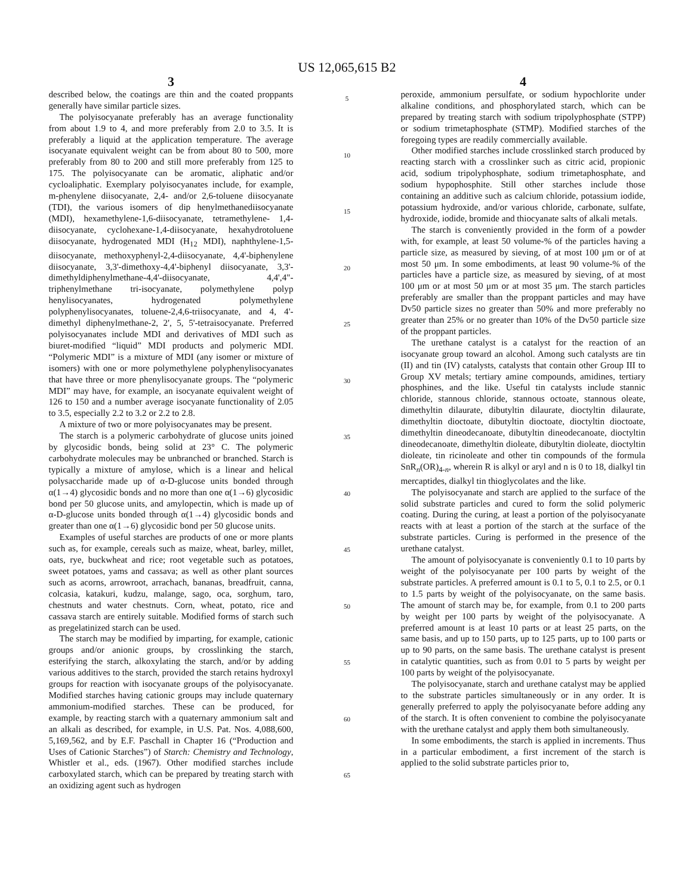US 12,065,615 B2
3
described below, the coatings are thin and the coated proppants generally have similar particle sizes.
The polyisocyanate preferably has an average functionality from about 1.9 to 4, and more preferably from 2.0 to 3.5. It is preferably a liquid at the application temperature. The average isocyanate equivalent weight can be from about 80 to 500, more preferably from 80 to 200 and still more preferably from 125 to 175. The polyisocyanate can be aromatic, aliphatic and/or cycloaliphatic. Exemplary polyisocyanates include, for example, m-phenylene diisocyanate, 2,4- and/or 2,6-toluene diisocyanate (TDI), the various isomers of dip henylmethanediisocyanate (MDI), hexamethylene-1,6-diisocyanate, tetramethylene- 1,4-diisocyanate, cyclohexane-1,4-diisocyanate, hexahydrotoluene diisocyanate, hydrogenated MDI (H<sub>12</sub> MDI), naphthylene-1,5-diisocyanate, methoxyphenyl-2,4-diisocyanate, 4,4'-biphenylene diisocyanate, 3,3'-dimethoxy-4,4'-biphenyl diisocyanate, 3,3'-dimethyldiphenylmethane-4,4'-diisocyanate, 4,4',4"-triphenylmethane tri-isocyanate, polymethylene polyp henylisocyanates, hydrogenated polymethylene polyphenylisocyanates, toluene-2,4,6-triisocyanate, and 4, 4'-dimethyl diphenylmethane-2, 2', 5, 5'-tetraisocyanate. Preferred polyisocyanates include MDI and derivatives of MDI such as biuret-modified “liquid” MDI products and polymeric MDI. “Polymeric MDI” is a mixture of MDI (any isomer or mixture of isomers) with one or more polymethylene polyphenylisocyanates that have three or more phenylisocyanate groups. The “polymeric MDI” may have, for example, an isocyanate equivalent weight of 126 to 150 and a number average isocyanate functionality of 2.05 to 3.5, especially 2.2 to 3.2 or 2.2 to 2.8.
A mixture of two or more polyisocyanates may be present.
The starch is a polymeric carbohydrate of glucose units joined by glycosidic bonds, being solid at 23° C. The polymeric carbohydrate molecules may be unbranched or branched. Starch is typically a mixture of amylose, which is a linear and helical polysaccharide made up of α-D-glucose units bonded through α(1→4) glycosidic bonds and no more than one α(1→6) glycosidic bond per 50 glucose units, and amylopectin, which is made up of α-D-glucose units bonded through α(1→4) glycosidic bonds and greater than one α(1→6) glycosidic bond per 50 glucose units.
Examples of useful starches are products of one or more plants such as, for example, cereals such as maize, wheat, barley, millet, oats, rye, buckwheat and rice; root vegetable such as potatoes, sweet potatoes, yams and cassava; as well as other plant sources such as acorns, arrowroot, arrachach, bananas, breadfruit, canna, colcasia, katakuri, kudzu, malange, sago, oca, sorghum, taro, chestnuts and water chestnuts. Corn, wheat, potato, rice and cassava starch are entirely suitable. Modified forms of starch such as pregelatinized starch can be used.
The starch may be modified by imparting, for example, cationic groups and/or anionic groups, by crosslinking the starch, esterifying the starch, alkoxylating the starch, and/or by adding various additives to the starch, provided the starch retains hydroxyl groups for reaction with isocyanate groups of the polyisocyanate. Modified starches having cationic groups may include quaternary ammonium-modified starches. These can be produced, for example, by reacting starch with a quaternary ammonium salt and an alkali as described, for example, in U.S. Pat. Nos. 4,088,600, 5,169,562, and by E.F. Paschall in Chapter 16 (“Production and Uses of Cationic Starches”) of Starch: Chemistry and Technology, Whistler et al., eds. (1967). Other modified starches include carboxylated starch, which can be prepared by treating starch with an oxidizing agent such as hydrogen
5
10
15
20
25
30
35
40
45
50
55
60
65
4
peroxide, ammonium persulfate, or sodium hypochlorite under alkaline conditions, and phosphorylated starch, which can be prepared by treating starch with sodium tripolyphosphate (STPP) or sodium trimetaphosphate (STMP). Modified starches of the foregoing types are readily commercially available.
Other modified starches include crosslinked starch produced by reacting starch with a crosslinker such as citric acid, propionic acid, sodium tripolyphosphate, sodium trimetaphosphate, and sodium hypophosphite. Still other starches include those containing an additive such as calcium chloride, potassium iodide, potassium hydroxide, and/or various chloride, carbonate, sulfate, hydroxide, iodide, bromide and thiocyanate salts of alkali metals.
The starch is conveniently provided in the form of a powder with, for example, at least 50 volume-% of the particles having a particle size, as measured by sieving, of at most 100 μm or of at most 50 μm. In some embodiments, at least 90 volume-% of the particles have a particle size, as measured by sieving, of at most 100 μm or at most 50 μm or at most 35 μm. The starch particles preferably are smaller than the proppant particles and may have Dv50 particle sizes no greater than 50% and more preferably no greater than 25% or no greater than 10% of the Dv50 particle size of the proppant particles.
The urethane catalyst is a catalyst for the reaction of an isocyanate group toward an alcohol. Among such catalysts are tin (II) and tin (IV) catalysts, catalysts that contain other Group III to Group XV metals; tertiary amine compounds, amidines, tertiary phosphines, and the like. Useful tin catalysts include stannic chloride, stannous chloride, stannous octoate, stannous oleate, dimethyltin dilaurate, dibutyltin dilaurate, dioctyltin dilaurate, dimethyltin dioctoate, dibutyltin dioctoate, dioctyltin dioctoate, dimethyltin dineodecanoate, dibutyltin dineodecanoate, dioctyltin dineodecanoate, dimethyltin dioleate, dibutyltin dioleate, dioctyltin dioleate, tin ricinoleate and other tin compounds of the formula SnR<sub>n</sub>(OR)<sub>4-n</sub>, wherein R is alkyl or aryl and n is 0 to 18, dialkyl tin mercaptides, dialkyl tin thioglycolates and the like.
The polyisocyanate and starch are applied to the surface of the solid substrate particles and cured to form the solid polymeric coating. During the curing, at least a portion of the polyisocyanate reacts with at least a portion of the starch at the surface of the substrate particles. Curing is performed in the presence of the urethane catalyst.
The amount of polyisocyanate is conveniently 0.1 to 10 parts by weight of the polyisocyanate per 100 parts by weight of the substrate particles. A preferred amount is 0.1 to 5, 0.1 to 2.5, or 0.1 to 1.5 parts by weight of the polyisocyanate, on the same basis. The amount of starch may be, for example, from 0.1 to 200 parts by weight per 100 parts by weight of the polyisocyanate. A preferred amount is at least 10 parts or at least 25 parts, on the same basis, and up to 150 parts, up to 125 parts, up to 100 parts or up to 90 parts, on the same basis. The urethane catalyst is present in catalytic quantities, such as from 0.01 to 5 parts by weight per 100 parts by weight of the polyisocyanate.
The polyisocyanate, starch and urethane catalyst may be applied to the substrate particles simultaneously or in any order. It is generally preferred to apply the polyisocyanate before adding any of the starch. It is often convenient to combine the polyisocyanate with the urethane catalyst and apply them both simultaneously.
In some embodiments, the starch is applied in increments. Thus in a particular embodiment, a first increment of the starch is applied to the solid substrate particles prior to,